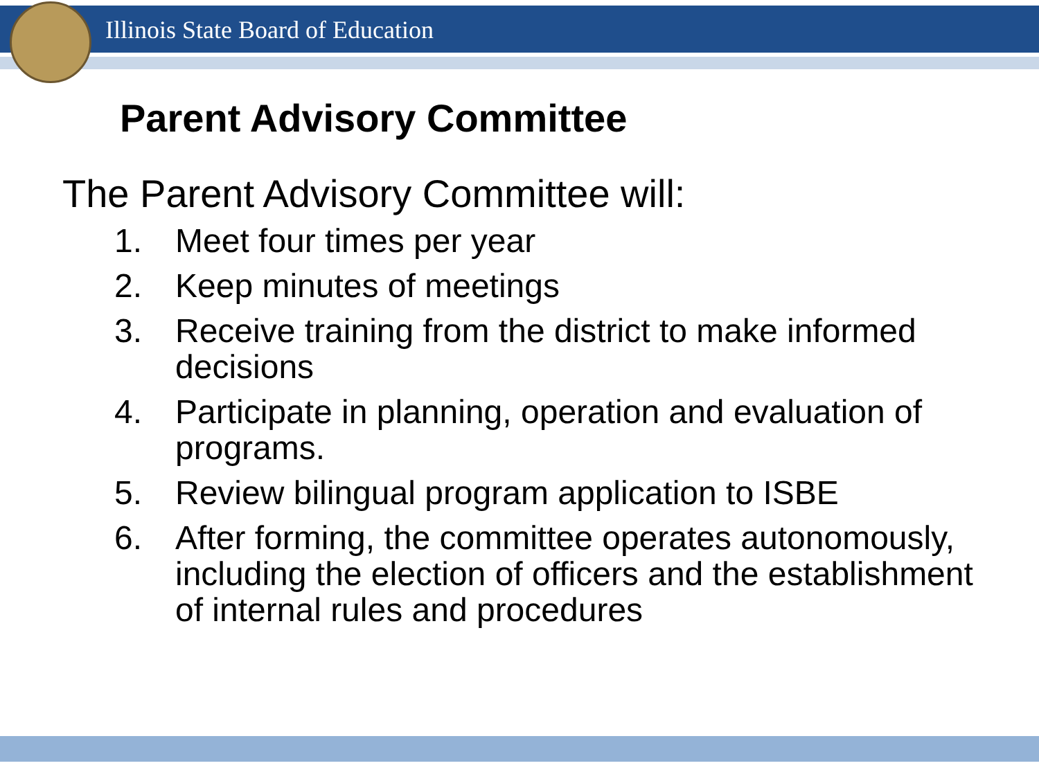Illinois State Board of Education
Parent Advisory Committee
The Parent Advisory Committee will:
1. Meet four times per year
2. Keep minutes of meetings
3. Receive training from the district to make informed decisions
4. Participate in planning, operation and evaluation of programs.
5. Review bilingual program application to ISBE
6. After forming, the committee operates autonomously, including the election of officers and the establishment of internal rules and procedures